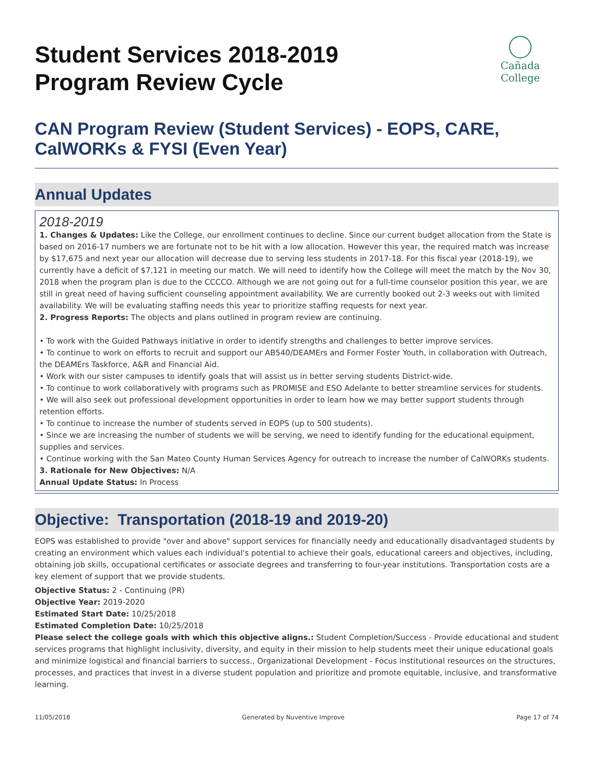Student Services 2018-2019
Program Review Cycle
Cañada College
CAN Program Review (Student Services) - EOPS, CARE, CalWORKs & FYSI (Even Year)
Annual Updates
2018-2019
1. Changes & Updates: Like the College, our enrollment continues to decline. Since our current budget allocation from the State is based on 2016-17 numbers we are fortunate not to be hit with a low allocation. However this year, the required match was increase by $17,675 and next year our allocation will decrease due to serving less students in 2017-18. For this fiscal year (2018-19), we currently have a deficit of $7,121 in meeting our match. We will need to identify how the College will meet the match by the Nov 30, 2018 when the program plan is due to the CCCCO. Although we are not going out for a full-time counselor position this year, we are still in great need of having sufficient counseling appointment availability. We are currently booked out 2-3 weeks out with limited availability. We will be evaluating staffing needs this year to prioritize staffing requests for next year.
2. Progress Reports: The objects and plans outlined in program review are continuing.
• To work with the Guided Pathways initiative in order to identify strengths and challenges to better improve services.
• To continue to work on efforts to recruit and support our AB540/DEAMErs and Former Foster Youth, in collaboration with Outreach, the DEAMErs Taskforce, A&R and Financial Aid.
• Work with our sister campuses to identify goals that will assist us in better serving students District-wide.
• To continue to work collaboratively with programs such as PROMISE and ESO Adelante to better streamline services for students.
• We will also seek out professional development opportunities in order to learn how we may better support students through retention efforts.
• To continue to increase the number of students served in EOPS (up to 500 students).
• Since we are increasing the number of students we will be serving, we need to identify funding for the educational equipment, supplies and services.
• Continue working with the San Mateo County Human Services Agency for outreach to increase the number of CalWORKs students.
3. Rationale for New Objectives: N/A
Annual Update Status: In Process
Objective: Transportation (2018-19 and 2019-20)
EOPS was established to provide "over and above" support services for financially needy and educationally disadvantaged students by creating an environment which values each individual's potential to achieve their goals, educational careers and objectives, including, obtaining job skills, occupational certificates or associate degrees and transferring to four-year institutions. Transportation costs are a key element of support that we provide students.
Objective Status: 2 - Continuing (PR)
Objective Year: 2019-2020
Estimated Start Date: 10/25/2018
Estimated Completion Date: 10/25/2018
Please select the college goals with which this objective aligns.: Student Completion/Success - Provide educational and student services programs that highlight inclusivity, diversity, and equity in their mission to help students meet their unique educational goals and minimize logistical and financial barriers to success., Organizational Development - Focus institutional resources on the structures, processes, and practices that invest in a diverse student population and prioritize and promote equitable, inclusive, and transformative learning.
11/05/2018 Generated by Nuventive Improve Page 17 of 74